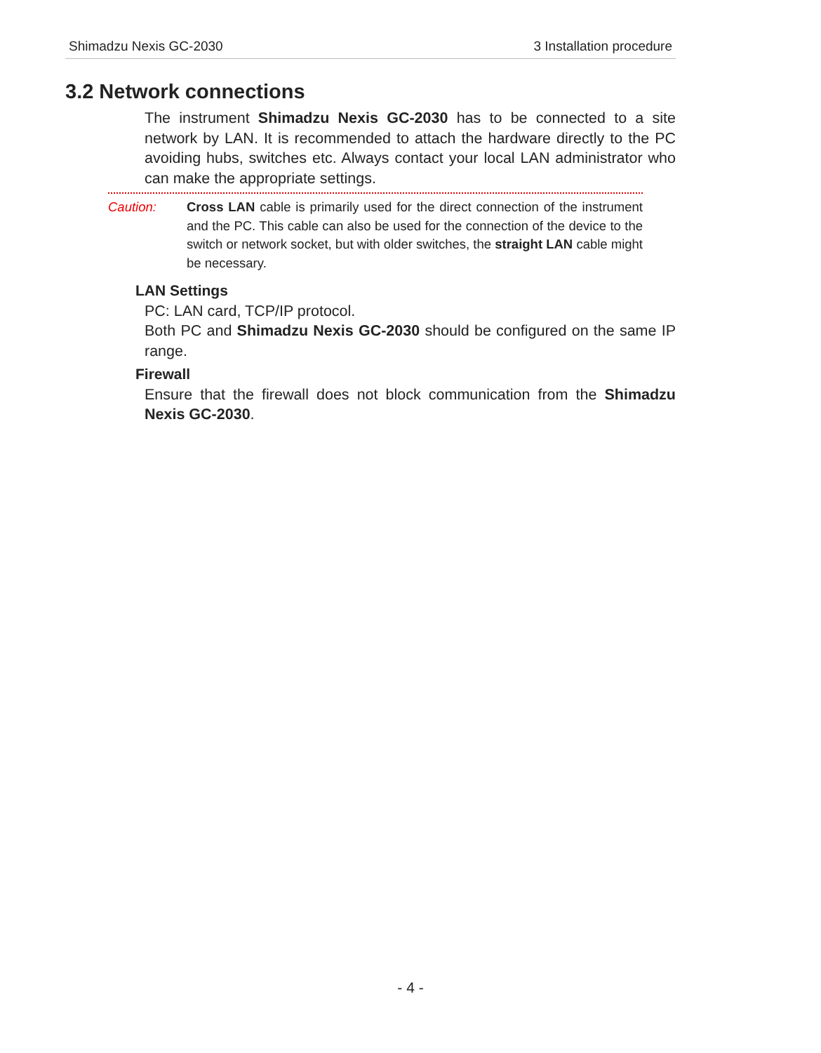Shimadzu Nexis GC-2030 3 Installation procedure
3.2 Network connections
The instrument Shimadzu Nexis GC-2030 has to be connected to a site network by LAN. It is recommended to attach the hardware directly to the PC avoiding hubs, switches etc. Always contact your local LAN administrator who can make the appropriate settings.
Caution: Cross LAN cable is primarily used for the direct connection of the instrument and the PC. This cable can also be used for the connection of the device to the switch or network socket, but with older switches, the straight LAN cable might be necessary.
LAN Settings
PC: LAN card, TCP/IP protocol.
Both PC and Shimadzu Nexis GC-2030 should be configured on the same IP range.
Firewall
Ensure that the firewall does not block communication from the Shimadzu Nexis GC-2030.
- 4 -